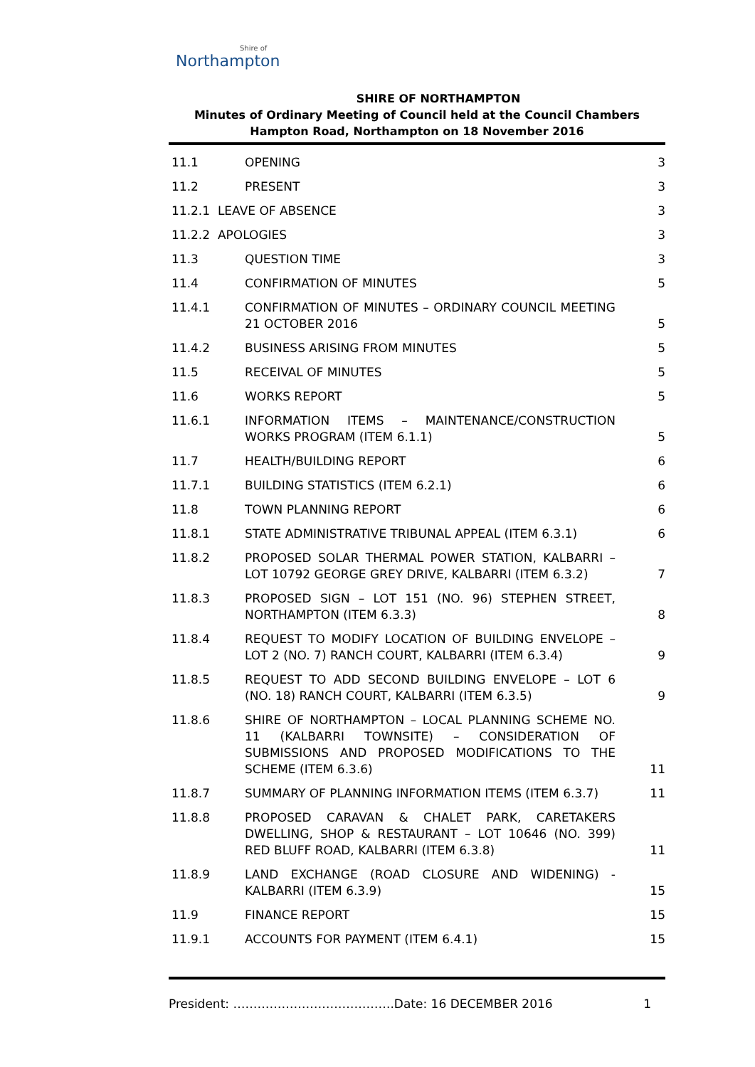Shire of
Northampton
SHIRE OF NORTHAMPTON
Minutes of Ordinary Meeting of Council held at the Council Chambers
Hampton Road, Northampton on 18 November 2016
| 11.1 | OPENING | 3 |
| 11.2 | PRESENT | 3 |
| 11.2.1 LEAVE OF ABSENCE | | 3 |
| 11.2.2 APOLOGIES | | 3 |
| 11.3 | QUESTION TIME | 3 |
| 11.4 | CONFIRMATION OF MINUTES | 5 |
| 11.4.1 | CONFIRMATION OF MINUTES – ORDINARY COUNCIL MEETING 21 OCTOBER 2016 | 5 |
| 11.4.2 | BUSINESS ARISING FROM MINUTES | 5 |
| 11.5 | RECEIVAL OF MINUTES | 5 |
| 11.6 | WORKS REPORT | 5 |
| 11.6.1 | INFORMATION ITEMS – MAINTENANCE/CONSTRUCTION WORKS PROGRAM (ITEM 6.1.1) | 5 |
| 11.7 | HEALTH/BUILDING REPORT | 6 |
| 11.7.1 | BUILDING STATISTICS (ITEM 6.2.1) | 6 |
| 11.8 | TOWN PLANNING REPORT | 6 |
| 11.8.1 | STATE ADMINISTRATIVE TRIBUNAL APPEAL (ITEM 6.3.1) | 6 |
| 11.8.2 | PROPOSED SOLAR THERMAL POWER STATION, KALBARRI – LOT 10792 GEORGE GREY DRIVE, KALBARRI (ITEM 6.3.2) | 7 |
| 11.8.3 | PROPOSED SIGN – LOT 151 (NO. 96) STEPHEN STREET, NORTHAMPTON (ITEM 6.3.3) | 8 |
| 11.8.4 | REQUEST TO MODIFY LOCATION OF BUILDING ENVELOPE – LOT 2 (NO. 7) RANCH COURT, KALBARRI (ITEM 6.3.4) | 9 |
| 11.8.5 | REQUEST TO ADD SECOND BUILDING ENVELOPE – LOT 6 (NO. 18) RANCH COURT, KALBARRI (ITEM 6.3.5) | 9 |
| 11.8.6 | SHIRE OF NORTHAMPTON – LOCAL PLANNING SCHEME NO. 11 (KALBARRI TOWNSITE) – CONSIDERATION OF SUBMISSIONS AND PROPOSED MODIFICATIONS TO THE SCHEME (ITEM 6.3.6) | 11 |
| 11.8.7 | SUMMARY OF PLANNING INFORMATION ITEMS (ITEM 6.3.7) | 11 |
| 11.8.8 | PROPOSED CARAVAN & CHALET PARK, CARETAKERS DWELLING, SHOP & RESTAURANT – LOT 10646 (NO. 399) RED BLUFF ROAD, KALBARRI (ITEM 6.3.8) | 11 |
| 11.8.9 | LAND EXCHANGE (ROAD CLOSURE AND WIDENING) - KALBARRI (ITEM 6.3.9) | 15 |
| 11.9 | FINANCE REPORT | 15 |
| 11.9.1 | ACCOUNTS FOR PAYMENT (ITEM 6.4.1) | 15 |
President: ………………………………….Date: 16 DECEMBER 2016 1